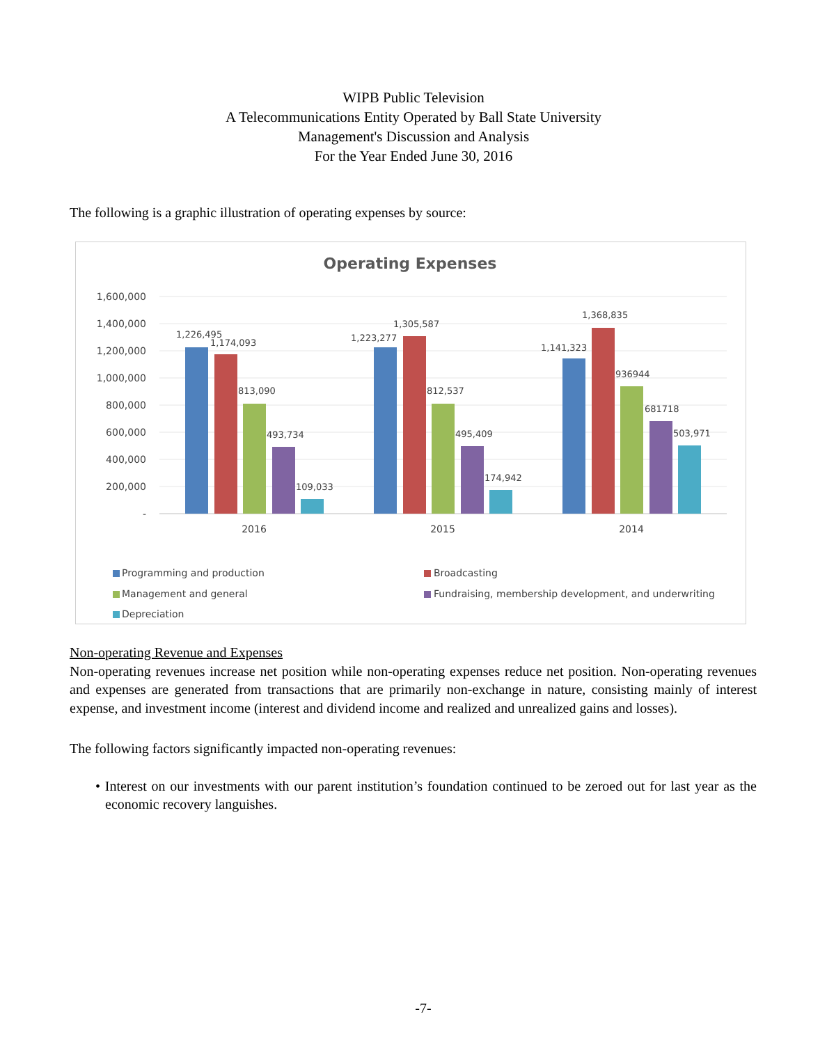WIPB Public Television
A Telecommunications Entity Operated by Ball State University
Management's Discussion and Analysis
For the Year Ended June 30, 2016
The following is a graphic illustration of operating expenses by source:
Operating Expenses
1,600,000
1,400,000
1,200,000
1,000,000
800,000
600,000
400,000
200,000
-
1,226,495
1,174,093
813,090
493,734
109,033
1,223,277
1,305,587
812,537
495,409
174,942
1,141,323
1,368,835
936944
681718
503,971
2016
2015
2014
Programming and production
Broadcasting
Management and general
Fundraising, membership development, and underwriting
Depreciation
Non-operating Revenue and Expenses
Non-operating revenues increase net position while non-operating expenses reduce net position. Non-operating revenues and expenses are generated from transactions that are primarily non-exchange in nature, consisting mainly of interest expense, and investment income (interest and dividend income and realized and unrealized gains and losses).
The following factors significantly impacted non-operating revenues:
• Interest on our investments with our parent institution’s foundation continued to be zeroed out for last year as the economic recovery languishes.
-7-